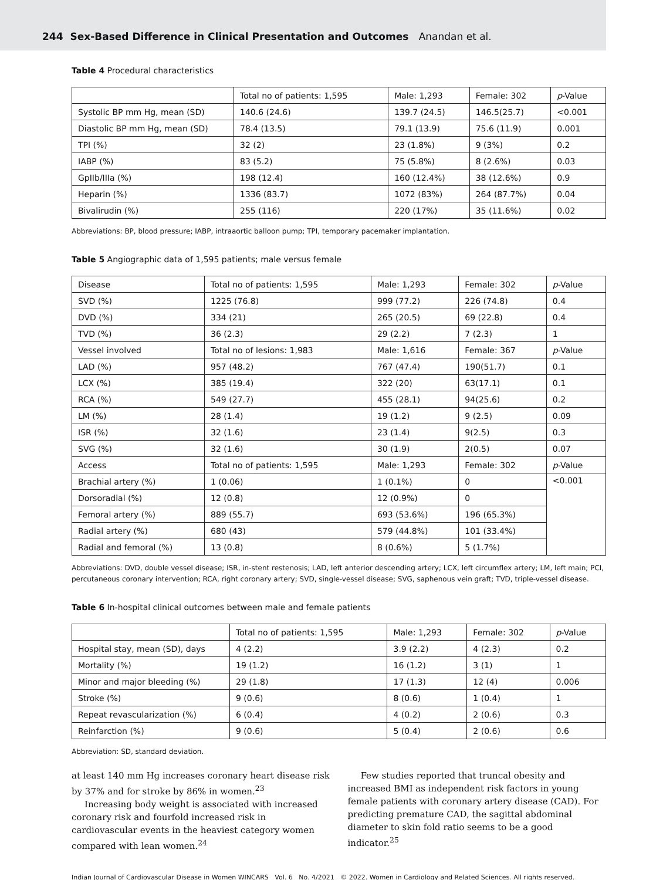244 Sex-Based Difference in Clinical Presentation and Outcomes Anandan et al.
Table 4 Procedural characteristics
| | Total no of patients: 1,595 | Male: 1,293 | Female: 302 | p -Value |
| --- | --- | --- | --- | --- |
| Systolic BP mm Hg, mean (SD) | 140.6 (24.6) | 139.7 (24.5) | 146.5(25.7) | <0.001 |
| Diastolic BP mm Hg, mean (SD) | 78.4 (13.5) | 79.1 (13.9) | 75.6 (11.9) | 0.001 |
| TPI (%) | 32 (2) | 23 (1.8%) | 9 (3%) | 0.2 |
| IABP (%) | 83 (5.2) | 75 (5.8%) | 8 (2.6%) | 0.03 |
| GpIIb/IIIa (%) | 198 (12.4) | 160 (12.4%) | 38 (12.6%) | 0.9 |
| Heparin (%) | 1336 (83.7) | 1072 (83%) | 264 (87.7%) | 0.04 |
| Bivalirudin (%) | 255 (116) | 220 (17%) | 35 (11.6%) | 0.02 |
Abbreviations: BP, blood pressure; IABP, intraaortic balloon pump; TPI, temporary pacemaker implantation.
Table 5 Angiographic data of 1,595 patients; male versus female
| Disease | Total no of patients: 1,595 | Male: 1,293 | Female: 302 | p -Value |
| --- | --- | --- | --- | --- |
| SVD (%) | 1225 (76.8) | 999 (77.2) | 226 (74.8) | 0.4 |
| DVD (%) | 334 (21) | 265 (20.5) | 69 (22.8) | 0.4 |
| TVD (%) | 36 (2.3) | 29 (2.2) | 7 (2.3) | 1 |
| Vessel involved | Total no of lesions: 1,983 | Male: 1,616 | Female: 367 | p -Value |
| LAD (%) | 957 (48.2) | 767 (47.4) | 190(51.7) | 0.1 |
| LCX (%) | 385 (19.4) | 322 (20) | 63(17.1) | 0.1 |
| RCA (%) | 549 (27.7) | 455 (28.1) | 94(25.6) | 0.2 |
| LM (%) | 28 (1.4) | 19 (1.2) | 9 (2.5) | 0.09 |
| ISR (%) | 32 (1.6) | 23 (1.4) | 9(2.5) | 0.3 |
| SVG (%) | 32 (1.6) | 30 (1.9) | 2(0.5) | 0.07 |
| Access | Total no of patients: 1,595 | Male: 1,293 | Female: 302 | p -Value |
| Brachial artery (%) | 1 (0.06) | 1 (0.1%) | 0 | <0.001 |
| Dorsoradial (%) | 12 (0.8) | 12 (0.9%) | 0 | |
| Femoral artery (%) | 889 (55.7) | 693 (53.6%) | 196 (65.3%) | |
| Radial artery (%) | 680 (43) | 579 (44.8%) | 101 (33.4%) | |
| Radial and femoral (%) | 13 (0.8) | 8 (0.6%) | 5 (1.7%) | |
Abbreviations: DVD, double vessel disease; ISR, in-stent restenosis; LAD, left anterior descending artery; LCX, left circumflex artery; LM, left main; PCI, percutaneous coronary intervention; RCA, right coronary artery; SVD, single-vessel disease; SVG, saphenous vein graft; TVD, triple-vessel disease.
Table 6 In-hospital clinical outcomes between male and female patients
| | Total no of patients: 1,595 | Male: 1,293 | Female: 302 | p -Value |
| --- | --- | --- | --- | --- |
| Hospital stay, mean (SD), days | 4 (2.2) | 3.9 (2.2) | 4 (2.3) | 0.2 |
| Mortality (%) | 19 (1.2) | 16 (1.2) | 3 (1) | 1 |
| Minor and major bleeding (%) | 29 (1.8) | 17 (1.3) | 12 (4) | 0.006 |
| Stroke (%) | 9 (0.6) | 8 (0.6) | 1 (0.4) | 1 |
| Repeat revascularization (%) | 6 (0.4) | 4 (0.2) | 2 (0.6) | 0.3 |
| Reinfarction (%) | 9 (0.6) | 5 (0.4) | 2 (0.6) | 0.6 |
Abbreviation: SD, standard deviation.
at least 140 mm Hg increases coronary heart disease risk by 37% and for stroke by 86% in women.<sup>23</sup>
Increasing body weight is associated with increased coronary risk and fourfold increased risk in cardiovascular events in the heaviest category women compared with lean women.<sup>24</sup>
Few studies reported that truncal obesity and increased BMI as independent risk factors in young female patients with coronary artery disease (CAD). For predicting premature CAD, the sagittal abdominal diameter to skin fold ratio seems to be a good indicator.<sup>25</sup>
Indian Journal of Cardiovascular Disease in Women WINCARS Vol. 6 No. 4/2021 © 2022. Women in Cardiology and Related Sciences. All rights reserved.